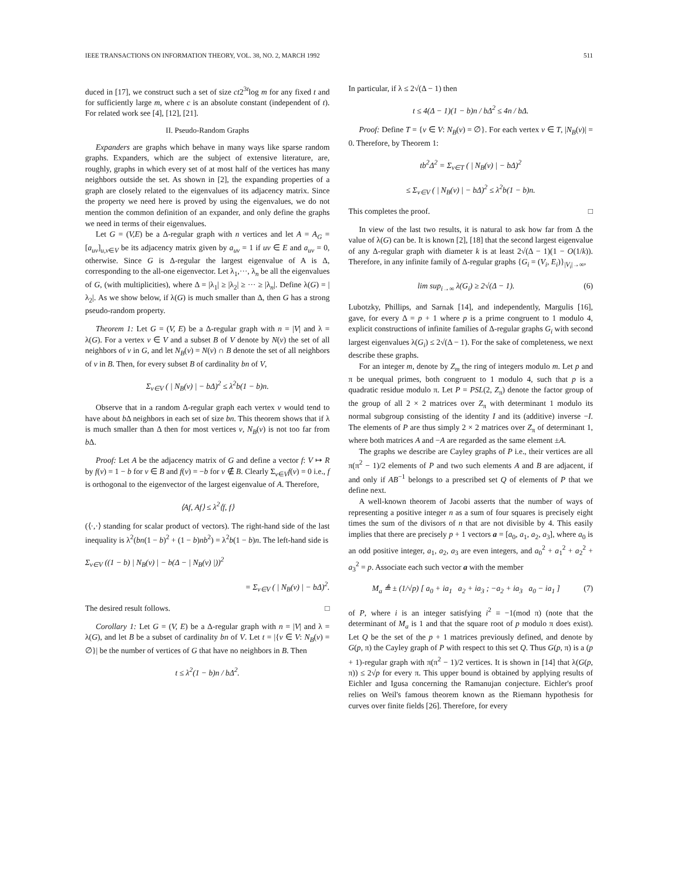IEEE TRANSACTIONS ON INFORMATION THEORY, VOL. 38, NO. 2, MARCH 1992 511
duced in [17], we construct such a set of size ct2<sup>3t</sup>log m for any fixed t and for sufficiently large m, where c is an absolute constant (independent of t). For related work see [4], [12], [21].
II. Pseudo-Random Graphs
Expanders are graphs which behave in many ways like sparse random graphs. Expanders, which are the subject of extensive literature, are, roughly, graphs in which every set of at most half of the vertices has many neighbors outside the set. As shown in [2], the expanding properties of a graph are closely related to the eigenvalues of its adjacency matrix. Since the property we need here is proved by using the eigenvalues, we do not mention the common definition of an expander, and only define the graphs we need in terms of their eigenvalues.
Let G = (V,E) be a Δ-regular graph with n vertices and let A = A<sub>G</sub> = [a<sub>uv</sub>]<sub>u,v∈V</sub> be its adjacency matrix given by a<sub>uv</sub> = 1 if uv ∈ E and a<sub>uv</sub> = 0, otherwise. Since G is Δ-regular the largest eigenvalue of A is Δ, corresponding to the all-one eigenvector. Let λ<sub>1</sub>,···, λ<sub>n</sub> be all the eigenvalues of G, (with multiplicities), where Δ = |λ<sub>1</sub>| ≥ |λ<sub>2</sub>| ≥ ··· ≥ |λ<sub>n</sub>|. Define λ(G) = |λ<sub>2</sub>|. As we show below, if λ(G) is much smaller than Δ, then G has a strong pseudo-random property.
Theorem 1: Let G = (V, E) be a Δ-regular graph with n = |V| and λ = λ(G). For a vertex v ∈ V and a subset B of V denote by N(v) the set of all neighbors of v in G, and let N<sub>B</sub>(v) = N(v) ∩ B denote the set of all neighbors of v in B. Then, for every subset B of cardinality bn of V,
Σ<sub>v∈V</sub> ( | N<sub>B</sub>(v) | − bΔ)<sup>2</sup> ≤ λ<sup>2</sup>b(1 − b)n.
Observe that in a random Δ-regular graph each vertex v would tend to have about b Δ neighbors in each set of size bn. This theorem shows that if λ is much smaller than Δ then for most vertices v, N<sub>B</sub>(v) is not too far from b Δ.
Proof: Let A be the adjacency matrix of G and define a vector f: V ↦ R by f(v) = 1 − b for v ∈ B and f(v) = −b for v ∉ B. Clearly Σ<sub>v∈V</sub>f(v) = 0 i.e., f is orthogonal to the eigenvector of the largest eigenvalue of A. Therefore,
⟨Af, Af⟩ ≤ λ<sup>2</sup>⟨f, f⟩
(⟨·,·⟩ standing for scalar product of vectors). The right-hand side of the last inequality is λ<sup>2</sup>(bn(1 − b)<sup>2</sup> + (1 − b)nb<sup>2</sup>) = λ<sup>2</sup>b(1 − b)n. The left-hand side is
Σ<sub>v∈V</sub> ((1 − b) | N<sub>B</sub>(v) | − b(Δ − | N<sub>B</sub>(v) |))<sup>2</sup>
= Σ<sub>v∈V</sub> ( | N<sub>B</sub>(v) | − bΔ)<sup>2</sup>.
The desired result follows. □
Corollary 1: Let G = (V, E) be a Δ-regular graph with n = |V| and λ = λ(G), and let B be a subset of cardinality bn of V. Let t = |{v ∈ V: N<sub>B</sub>(v) = ∅}| be the number of vertices of G that have no neighbors in B. Then
t ≤ λ<sup>2</sup>(1 − b)n / bΔ<sup>2</sup>.
In particular, if λ ≤ 2√(Δ − 1) then
t ≤ 4(Δ − 1)(1 − b)n / bΔ<sup>2</sup> ≤ 4n / bΔ.
Proof: Define T = {v ∈ V: N<sub>B</sub>(v) = ∅}. For each vertex v ∈ T, |N<sub>B</sub>(v)| = 0. Therefore, by Theorem 1:
tb<sup>2</sup>Δ<sup>2</sup> = Σ<sub>v∈T</sub> ( | N<sub>B</sub>(v) | − bΔ)<sup>2</sup>
≤ Σ<sub>v∈V</sub> ( | N<sub>B</sub>(v) | − bΔ)<sup>2</sup> ≤ λ<sup>2</sup>b(1 − b)n.
This completes the proof. □
In view of the last two results, it is natural to ask how far from Δ the value of λ(G) can be. It is known [2], [18] that the second largest eigenvalue of any Δ-regular graph with diameter k is at least 2√(Δ − 1)(1 − O(1/k)). Therefore, in any infinite family of Δ-regular graphs {G<sub>i</sub> = (V<sub>i</sub>, E<sub>i</sub>)}<sub>|V<sub>i</sub>|→∞</sub>,
lim sup<sub>i→∞</sub> λ(G<sub>i</sub>) ≥ 2√(Δ − 1). (6)
Lubotzky, Phillips, and Sarnak [14], and independently, Margulis [16], gave, for every Δ = p + 1 where p is a prime congruent to 1 modulo 4, explicit constructions of infinite families of Δ-regular graphs G<sub>i</sub> with second largest eigenvalues λ(G<sub>i</sub>) ≤ 2√(Δ − 1). For the sake of completeness, we next describe these graphs.
For an integer m, denote by Z<sub>m</sub> the ring of integers modulo m. Let p and π be unequal primes, both congruent to 1 modulo 4, such that p is a quadratic residue modulo π. Let P = PSL(2, Z<sub>π</sub>) denote the factor group of the group of all 2 × 2 matrices over Z<sub>π</sub> with determinant 1 modulo its normal subgroup consisting of the identity I and its (additive) inverse −I. The elements of P are thus simply 2 × 2 matrices over Z<sub>π</sub> of determinant 1, where both matrices A and −A are regarded as the same element ±A.
The graphs we describe are Cayley graphs of P i.e., their vertices are all π(π<sup>2</sup> − 1)/2 elements of P and two such elements A and B are adjacent, if and only if AB<sup>−1</sup> belongs to a prescribed set Q of elements of P that we define next.
A well-known theorem of Jacobi asserts that the number of ways of representing a positive integer n as a sum of four squares is precisely eight times the sum of the divisors of n that are not divisible by 4. This easily implies that there are precisely p + 1 vectors a = [a<sub>0</sub>, a<sub>1</sub>, a<sub>2</sub>, a<sub>3</sub>], where a<sub>0</sub> is an odd positive integer, a<sub>1</sub>, a<sub>2</sub>, a<sub>3</sub> are even integers, and a<sub>0</sub><sup>2</sup> + a<sub>1</sub><sup>2</sup> + a<sub>2</sub><sup>2</sup> + a<sub>3</sub><sup>2</sup> = p. Associate each such vector a with the member
M<sub>a</sub> ≜ ± (1/√p) [ a<sub>0</sub> + ia<sub>1</sub> a<sub>2</sub> + ia<sub>3</sub> ; −a<sub>2</sub> + ia<sub>3</sub> a<sub>0</sub> − ia<sub>1</sub> ] (7)
of P, where i is an integer satisfying i<sup>2</sup> ≡ −1(mod π) (note that the determinant of M<sub>a</sub> is 1 and that the square root of p modulo π does exist). Let Q be the set of the p + 1 matrices previously defined, and denote by G(p, π) the Cayley graph of P with respect to this set Q. Thus G(p, π) is a (p + 1)-regular graph with π(π<sup>2</sup> − 1)/2 vertices. It is shown in [14] that λ(G(p, π)) ≤ 2√p for every π. This upper bound is obtained by applying results of Eichler and Igusa concerning the Ramanujan conjecture. Eichler's proof relies on Weil's famous theorem known as the Riemann hypothesis for curves over finite fields [26]. Therefore, for every